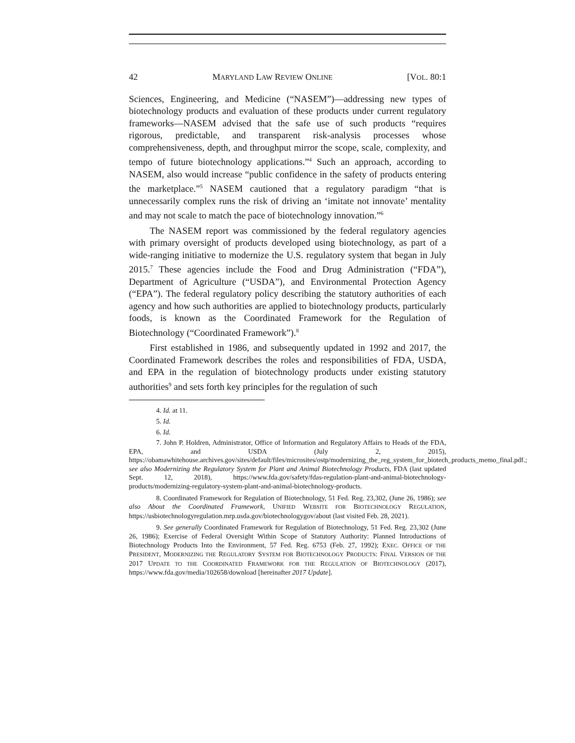42 MARYLAND LAW REVIEW ONLINE [VOL. 80:1
Sciences, Engineering, and Medicine (“NASEM”)—addressing new types of biotechnology products and evaluation of these products under current regulatory frameworks—NASEM advised that the safe use of such products “requires rigorous, predictable, and transparent risk-analysis processes whose comprehensiveness, depth, and throughput mirror the scope, scale, complexity, and tempo of future biotechnology applications.”<sup>4</sup> Such an approach, according to NASEM, also would increase “public confidence in the safety of products entering the marketplace.”<sup>5</sup> NASEM cautioned that a regulatory paradigm “that is unnecessarily complex runs the risk of driving an ‘imitate not innovate’ mentality and may not scale to match the pace of biotechnology innovation.”<sup>6</sup>
The NASEM report was commissioned by the federal regulatory agencies with primary oversight of products developed using biotechnology, as part of a wide-ranging initiative to modernize the U.S. regulatory system that began in July 2015.<sup>7</sup> These agencies include the Food and Drug Administration (“FDA”), Department of Agriculture (“USDA”), and Environmental Protection Agency (“EPA”). The federal regulatory policy describing the statutory authorities of each agency and how such authorities are applied to biotechnology products, particularly foods, is known as the Coordinated Framework for the Regulation of Biotechnology (“Coordinated Framework”).<sup>8</sup>
First established in 1986, and subsequently updated in 1992 and 2017, the Coordinated Framework describes the roles and responsibilities of FDA, USDA, and EPA in the regulation of biotechnology products under existing statutory authorities<sup>9</sup> and sets forth key principles for the regulation of such
4. Id. at 11.
5. Id.
6. Id.
7. John P. Holdren, Administrator, Office of Information and Regulatory Affairs to Heads of the FDA, EPA, and USDA (July 2, 2015), https://obamawhitehouse.archives.gov/sites/default/files/microsites/ostp/modernizing_the_reg_system_for_biotech_products_memo_final.pdf.; see also Modernizing the Regulatory System for Plant and Animal Biotechnology Products, FDA (last updated Sept. 12, 2018), https://www.fda.gov/safety/fdas-regulation-plant-and-animal-biotechnology-products/modernizing-regulatory-system-plant-and-animal-biotechnology-products.
8. Coordinated Framework for Regulation of Biotechnology, 51 Fed. Reg. 23,302, (June 26, 1986); see also About the Coordinated Framework, UNIFIED WEBSITE FOR BIOTECHNOLOGY REGULATION, https://usbiotechnologyregulation.mrp.usda.gov/biotechnologygov/about (last visited Feb. 28, 2021).
9. See generally Coordinated Framework for Regulation of Biotechnology, 51 Fed. Reg. 23,302 (June 26, 1986); Exercise of Federal Oversight Within Scope of Statutory Authority: Planned Introductions of Biotechnology Products Into the Environment, 57 Fed. Reg. 6753 (Feb. 27, 1992); EXEC. OFFICE OF THE PRESIDENT, MODERNIZING THE REGULATORY SYSTEM FOR BIOTECHNOLOGY PRODUCTS: FINAL VERSION OF THE 2017 UPDATE TO THE COORDINATED FRAMEWORK FOR THE REGULATION OF BIOTECHNOLOGY (2017), https://www.fda.gov/media/102658/download [hereinafter 2017 Update].